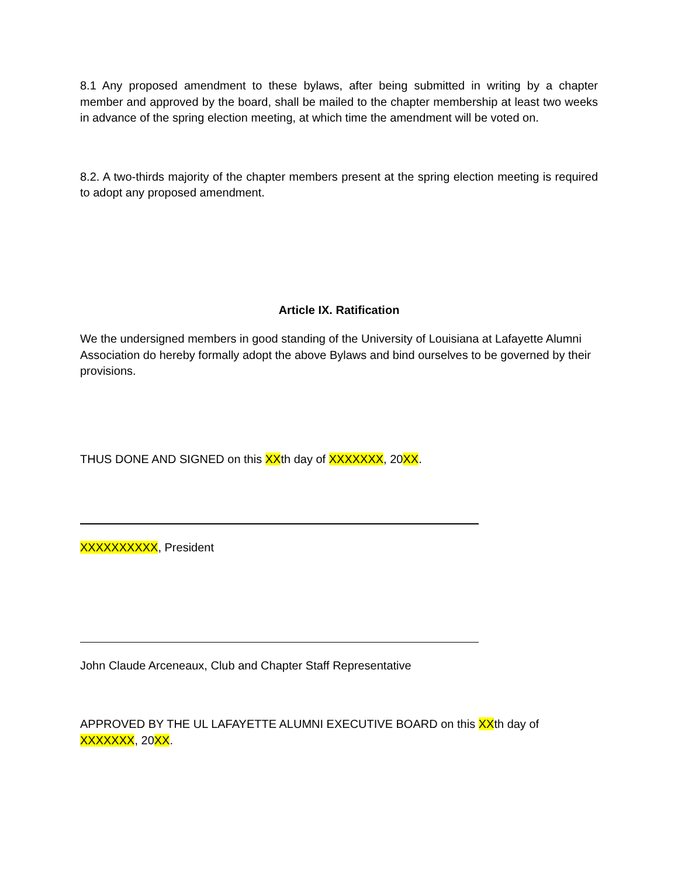8.1 Any proposed amendment to these bylaws, after being submitted in writing by a chapter member and approved by the board, shall be mailed to the chapter membership at least two weeks in advance of the spring election meeting, at which time the amendment will be voted on.
8.2. A two-thirds majority of the chapter members present at the spring election meeting is required to adopt any proposed amendment.
Article IX. Ratification
We the undersigned members in good standing of the University of Louisiana at Lafayette Alumni Association do hereby formally adopt the above Bylaws and bind ourselves to be governed by their provisions.
THUS DONE AND SIGNED on this XXth day of XXXXXXX, 20XX.
XXXXXXXXXX, President
John Claude Arceneaux, Club and Chapter Staff Representative
APPROVED BY THE UL LAFAYETTE ALUMNI EXECUTIVE BOARD on this XXth day of XXXXXXX, 20XX.